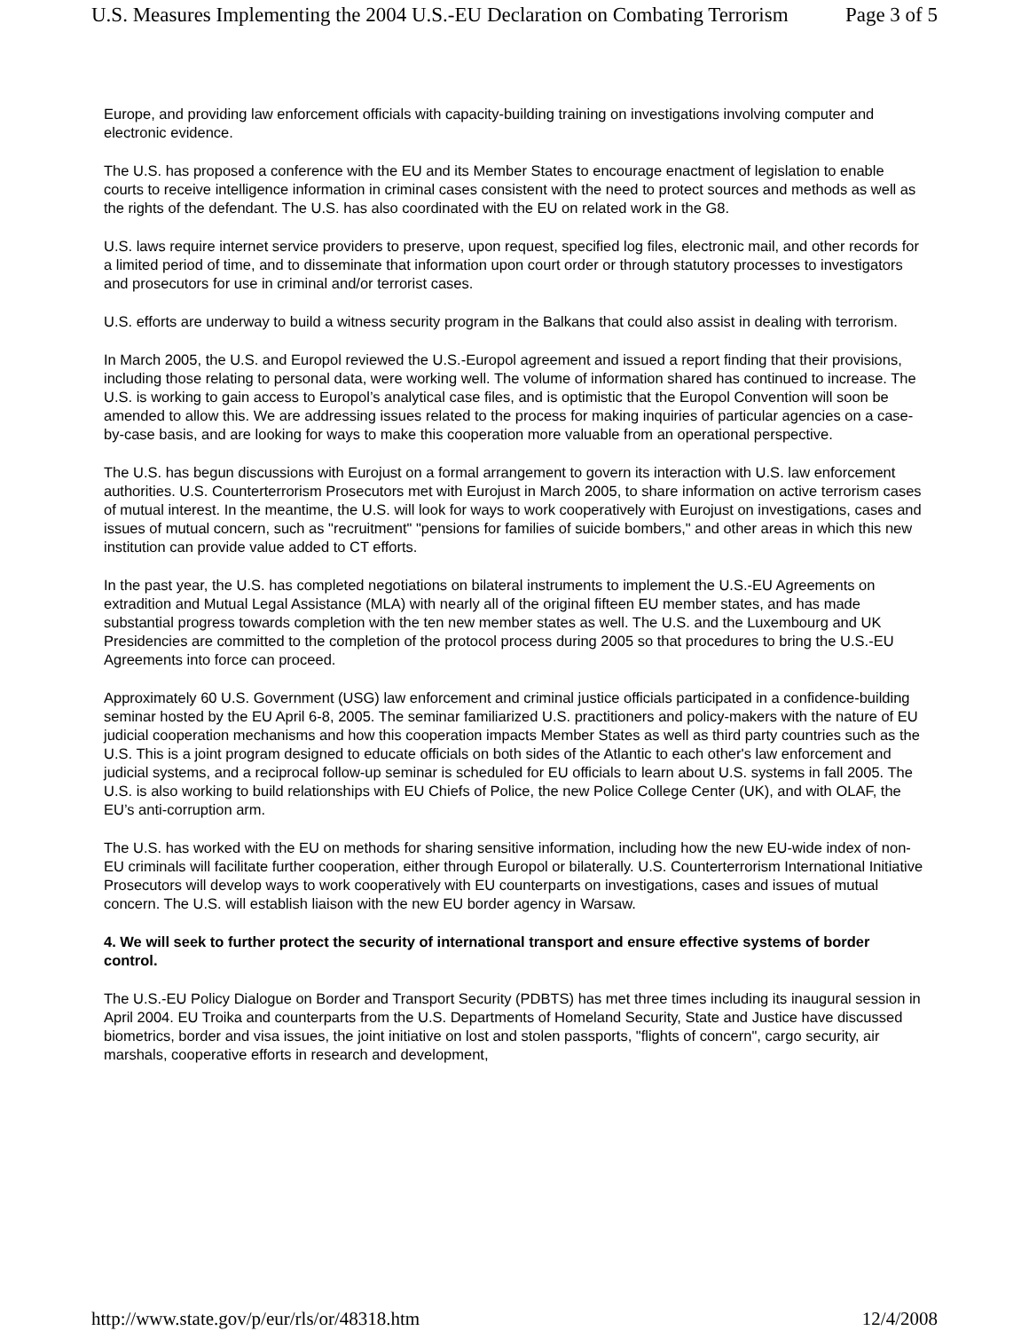U.S. Measures Implementing the 2004 U.S.-EU Declaration on Combating Terrorism Page 3 of 5
Europe, and providing law enforcement officials with capacity-building training on investigations involving computer and electronic evidence.
The U.S. has proposed a conference with the EU and its Member States to encourage enactment of legislation to enable courts to receive intelligence information in criminal cases consistent with the need to protect sources and methods as well as the rights of the defendant. The U.S. has also coordinated with the EU on related work in the G8.
U.S. laws require internet service providers to preserve, upon request, specified log files, electronic mail, and other records for a limited period of time, and to disseminate that information upon court order or through statutory processes to investigators and prosecutors for use in criminal and/or terrorist cases.
U.S. efforts are underway to build a witness security program in the Balkans that could also assist in dealing with terrorism.
In March 2005, the U.S. and Europol reviewed the U.S.-Europol agreement and issued a report finding that their provisions, including those relating to personal data, were working well. The volume of information shared has continued to increase. The U.S. is working to gain access to Europol’s analytical case files, and is optimistic that the Europol Convention will soon be amended to allow this. We are addressing issues related to the process for making inquiries of particular agencies on a case-by-case basis, and are looking for ways to make this cooperation more valuable from an operational perspective.
The U.S. has begun discussions with Eurojust on a formal arrangement to govern its interaction with U.S. law enforcement authorities. U.S. Counterterrorism Prosecutors met with Eurojust in March 2005, to share information on active terrorism cases of mutual interest. In the meantime, the U.S. will look for ways to work cooperatively with Eurojust on investigations, cases and issues of mutual concern, such as "recruitment" "pensions for families of suicide bombers," and other areas in which this new institution can provide value added to CT efforts.
In the past year, the U.S. has completed negotiations on bilateral instruments to implement the U.S.-EU Agreements on extradition and Mutual Legal Assistance (MLA) with nearly all of the original fifteen EU member states, and has made substantial progress towards completion with the ten new member states as well. The U.S. and the Luxembourg and UK Presidencies are committed to the completion of the protocol process during 2005 so that procedures to bring the U.S.-EU Agreements into force can proceed.
Approximately 60 U.S. Government (USG) law enforcement and criminal justice officials participated in a confidence-building seminar hosted by the EU April 6-8, 2005. The seminar familiarized U.S. practitioners and policy-makers with the nature of EU judicial cooperation mechanisms and how this cooperation impacts Member States as well as third party countries such as the U.S. This is a joint program designed to educate officials on both sides of the Atlantic to each other's law enforcement and judicial systems, and a reciprocal follow-up seminar is scheduled for EU officials to learn about U.S. systems in fall 2005. The U.S. is also working to build relationships with EU Chiefs of Police, the new Police College Center (UK), and with OLAF, the EU’s anti-corruption arm.
The U.S. has worked with the EU on methods for sharing sensitive information, including how the new EU-wide index of non-EU criminals will facilitate further cooperation, either through Europol or bilaterally. U.S. Counterterrorism International Initiative Prosecutors will develop ways to work cooperatively with EU counterparts on investigations, cases and issues of mutual concern. The U.S. will establish liaison with the new EU border agency in Warsaw.
4. We will seek to further protect the security of international transport and ensure effective systems of border control.
The U.S.-EU Policy Dialogue on Border and Transport Security (PDBTS) has met three times including its inaugural session in April 2004. EU Troika and counterparts from the U.S. Departments of Homeland Security, State and Justice have discussed biometrics, border and visa issues, the joint initiative on lost and stolen passports, "flights of concern", cargo security, air marshals, cooperative efforts in research and development,
http://www.state.gov/p/eur/rls/or/48318.htm 12/4/2008